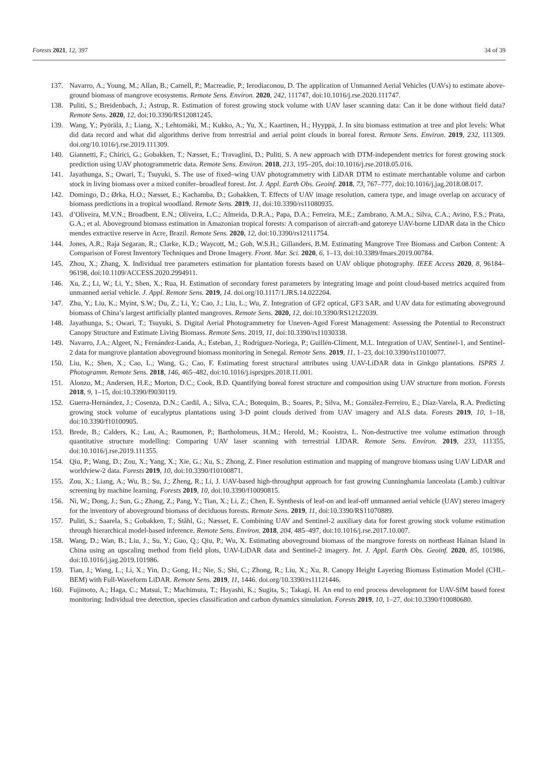Forests 2021, 12, 397 34 of 39
137. Navarro, A.; Young, M.; Allan, B.; Carnell, P.; Macreadie, P.; Ierodiaconou, D. The application of Unmanned Aerial Vehicles (UAVs) to estimate above-ground biomass of mangrove ecosystems. Remote Sens. Environ. 2020, 242, 111747, doi:10.1016/j.rse.2020.111747.
138. Puliti, S.; Breidenbach, J.; Astrup, R. Estimation of forest growing stock volume with UAV laser scanning data: Can it be done without field data? Remote Sens. 2020, 12, doi:10.3390/RS12081245.
139. Wang, Y.; Pyörälä, J.; Liang, X.; Lehtomäki, M.; Kukko, A.; Yu, X.; Kaartinen, H.; Hyyppä, J. In situ biomass estimation at tree and plot levels: What did data record and what did algorithms derive from terrestrial and aerial point clouds in boreal forest. Remote Sens. Environ. 2019, 232, 111309. doi.org/10.1016/j.rse.2019.111309.
140. Giannetti, F.; Chirici, G.; Gobakken, T.; Næsset, E.; Travaglini, D.; Puliti, S. A new approach with DTM-independent metrics for forest growing stock prediction using UAV photogrammetric data. Remote Sens. Environ. 2018, 213, 195–205, doi:10.1016/j.rse.2018.05.016.
141. Jayathunga, S.; Owari, T.; Tsuyuki, S. The use of fixed–wing UAV photogrammetry with LiDAR DTM to estimate merchantable volume and carbon stock in living biomass over a mixed conifer–broadleaf forest. Int. J. Appl. Earth Obs. Geoinf. 2018, 73, 767–777, doi:10.1016/j.jag.2018.08.017.
142. Domingo, D.; Ørka, H.O.; Næsset, E.; Kachamba, D.; Gobakken, T. Effects of UAV image resolution, camera type, and image overlap on accuracy of biomass predictions in a tropical woodland. Remote Sens. 2019, 11, doi:10.3390/rs11080935.
143. d’Oliveira, M.V.N.; Broadbent, E.N.; Oliveira, L.C.; Almeida, D.R.A.; Papa, D.A.; Ferreira, M.E.; Zambrano, A.M.A.; Silva, C.A.; Avino, F.S.; Prata, G.A.; et al. Aboveground biomass estimation in Amazonian tropical forests: A comparison of aircraft-and gatoreye UAV-borne LIDAR data in the Chico mendes extractive reserve in Acre, Brazil. Remote Sens. 2020, 12, doi:10.3390/rs12111754.
144. Jones, A.R.; Raja Segaran, R.; Clarke, K.D.; Waycott, M.; Goh, W.S.H.; Gillanders, B.M. Estimating Mangrove Tree Biomass and Carbon Content: A Comparison of Forest Inventory Techniques and Drone Imagery. Front. Mar. Sci. 2020, 6, 1–13, doi:10.3389/fmars.2019.00784.
145. Zhou, X.; Zhang, X. Individual tree parameters estimation for plantation forests based on UAV oblique photography. IEEE Access 2020, 8, 96184–96198, doi:10.1109/ACCESS.2020.2994911.
146. Xu, Z.; Li, W.; Li, Y.; Shen, X.; Rua, H. Estimation of secondary forest parameters by integrating image and point cloud-based metrics acquired from unmanned aerial vehicle. J. Appl. Remote Sens. 2019, 14. doi.org/10.1117/1.JRS.14.022204.
147. Zhu, Y.; Liu, K.; Myint, S.W.; Du, Z.; Li, Y.; Cao, J.; Liu, L.; Wu, Z. Integration of GF2 optical, GF3 SAR, and UAV data for estimating aboveground biomass of China’s largest artificially planted mangroves. Remote Sens. 2020, 12, doi:10.3390/RS12122039.
148. Jayathunga, S.; Owari, T.; Tsuyuki, S. Digital Aerial Photogrammetry for Uneven-Aged Forest Management: Assessing the Potential to Reconstruct Canopy Structure and Estimate Living Biomass. Remote Sens. 2019, 11, doi:10.3390/rs11030338.
149. Navarro, J.A.; Algeet, N.; Fernández-Landa, A.; Esteban, J.; Rodríguez-Noriega, P.; Guillén-Climent, M.L. Integration of UAV, Sentinel-1, and Sentinel-2 data for mangrove plantation aboveground biomass monitoring in Senegal. Remote Sens. 2019, 11, 1–23, doi:10.3390/rs11010077.
150. Liu, K.; Shen, X.; Cao, L.; Wang, G.; Cao, F. Estimating forest structural attributes using UAV-LiDAR data in Ginkgo plantations. ISPRS J. Photogramm. Remote Sens. 2018, 146, 465–482, doi:10.1016/j.isprsjprs.2018.11.001.
151. Alonzo, M.; Andersen, H.E.; Morton, D.C.; Cook, B.D. Quantifying boreal forest structure and composition using UAV structure from motion. Forests 2018, 9, 1–15, doi:10.3390/f9030119.
152. Guerra-Hernández, J.; Cosenza, D.N.; Cardil, A.; Silva, C.A.; Botequim, B.; Soares, P.; Silva, M.; González-Ferreiro, E.; Díaz-Varela, R.A. Predicting growing stock volume of eucalyptus plantations using 3-D point clouds derived from UAV imagery and ALS data. Forests 2019, 10, 1–18, doi:10.3390/f10100905.
153. Brede, B.; Calders, K.; Lau, A.; Raumonen, P.; Bartholomeus, H.M.; Herold, M.; Kooistra, L. Non-destructive tree volume estimation through quantitative structure modelling: Comparing UAV laser scanning with terrestrial LIDAR. Remote Sens. Environ. 2019, 233, 111355, doi:10.1016/j.rse.2019.111355.
154. Qiu, P.; Wang, D.; Zou, X.; Yang, X.; Xie, G.; Xu, S.; Zhong, Z. Finer resolution estimation and mapping of mangrove biomass using UAV LiDAR and worldview-2 data. Forests 2019, 10, doi:10.3390/f10100871.
155. Zou, X.; Liang, A.; Wu, B.; Su, J.; Zheng, R.; Li, J. UAV-based high-throughput approach for fast growing Cunninghamia lanceolata (Lamb.) cultivar screening by machine learning. Forests 2019, 10, doi:10.3390/f10090815.
156. Ni, W.; Dong, J.; Sun, G.; Zhang, Z.; Pang, Y.; Tian, X.; Li, Z.; Chen, E. Synthesis of leaf-on and leaf-off unmanned aerial vehicle (UAV) stereo imagery for the inventory of aboveground biomass of deciduous forests. Remote Sens. 2019, 11, doi:10.3390/RS11070889.
157. Puliti, S.; Saarela, S.; Gobakken, T.; Ståhl, G.; Næsset, E. Combining UAV and Sentinel-2 auxiliary data for forest growing stock volume estimation through hierarchical model-based inference. Remote Sens. Environ. 2018, 204, 485–497, doi:10.1016/j.rse.2017.10.007.
158. Wang, D.; Wan, B.; Liu, J.; Su, Y.; Guo, Q.; Qiu, P.; Wu, X. Estimating aboveground biomass of the mangrove forests on northeast Hainan Island in China using an upscaling method from field plots, UAV-LiDAR data and Sentinel-2 imagery. Int. J. Appl. Earth Obs. Geoinf. 2020, 85, 101986, doi:10.1016/j.jag.2019.101986.
159. Tian, J.; Wang, L.; Li, X.; Yin, D.; Gong, H.; Nie, S.; Shi, C.; Zhong, R.; Liu, X.; Xu, R. Canopy Height Layering Biomass Estimation Model (CHL-BEM) with Full-Waveform LiDAR. Remote Sens. 2019, 11, 1446. doi.org/10.3390/rs11121446.
160. Fujimoto, A.; Haga, C.; Matsui, T.; Machimura, T.; Hayashi, K.; Sugita, S.; Takagi, H. An end to end process development for UAV-SfM based forest monitoring: Individual tree detection, species classification and carbon dynamics simulation. Forests 2019, 10, 1–27, doi:10.3390/f10080680.